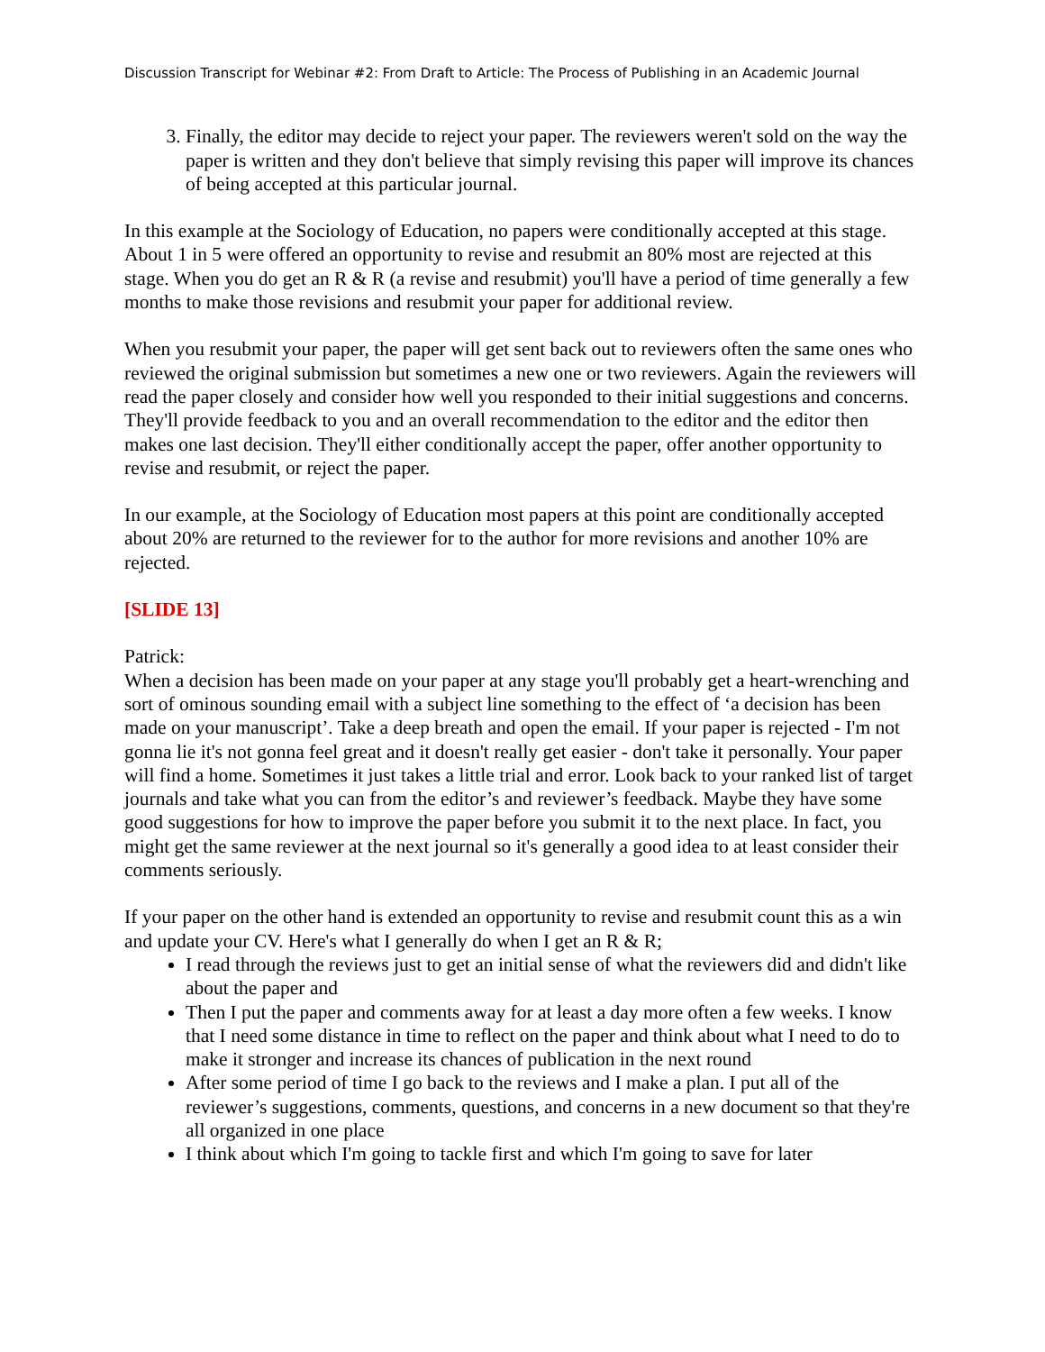Discussion Transcript for Webinar #2: From Draft to Article: The Process of Publishing in an Academic Journal
3. Finally, the editor may decide to reject your paper. The reviewers weren't sold on the way the paper is written and they don't believe that simply revising this paper will improve its chances of being accepted at this particular journal.
In this example at the Sociology of Education, no papers were conditionally accepted at this stage. About 1 in 5 were offered an opportunity to revise and resubmit an 80% most are rejected at this stage. When you do get an R & R (a revise and resubmit) you'll have a period of time generally a few months to make those revisions and resubmit your paper for additional review.
When you resubmit your paper, the paper will get sent back out to reviewers often the same ones who reviewed the original submission but sometimes a new one or two reviewers. Again the reviewers will read the paper closely and consider how well you responded to their initial suggestions and concerns. They'll provide feedback to you and an overall recommendation to the editor and the editor then makes one last decision. They'll either conditionally accept the paper, offer another opportunity to revise and resubmit, or reject the paper.
In our example, at the Sociology of Education most papers at this point are conditionally accepted about 20% are returned to the reviewer for to the author for more revisions and another 10% are rejected.
[SLIDE 13]
Patrick:
When a decision has been made on your paper at any stage you'll probably get a heart-wrenching and sort of ominous sounding email with a subject line something to the effect of ‘a decision has been made on your manuscript’. Take a deep breath and open the email. If your paper is rejected - I'm not gonna lie it's not gonna feel great and it doesn't really get easier - don't take it personally. Your paper will find a home. Sometimes it just takes a little trial and error. Look back to your ranked list of target journals and take what you can from the editor’s and reviewer’s feedback. Maybe they have some good suggestions for how to improve the paper before you submit it to the next place. In fact, you might get the same reviewer at the next journal so it's generally a good idea to at least consider their comments seriously.
If your paper on the other hand is extended an opportunity to revise and resubmit count this as a win and update your CV. Here's what I generally do when I get an R & R;
I read through the reviews just to get an initial sense of what the reviewers did and didn't like about the paper and
Then I put the paper and comments away for at least a day more often a few weeks. I know that I need some distance in time to reflect on the paper and think about what I need to do to make it stronger and increase its chances of publication in the next round
After some period of time I go back to the reviews and I make a plan. I put all of the reviewer’s suggestions, comments, questions, and concerns in a new document so that they're all organized in one place
I think about which I'm going to tackle first and which I'm going to save for later